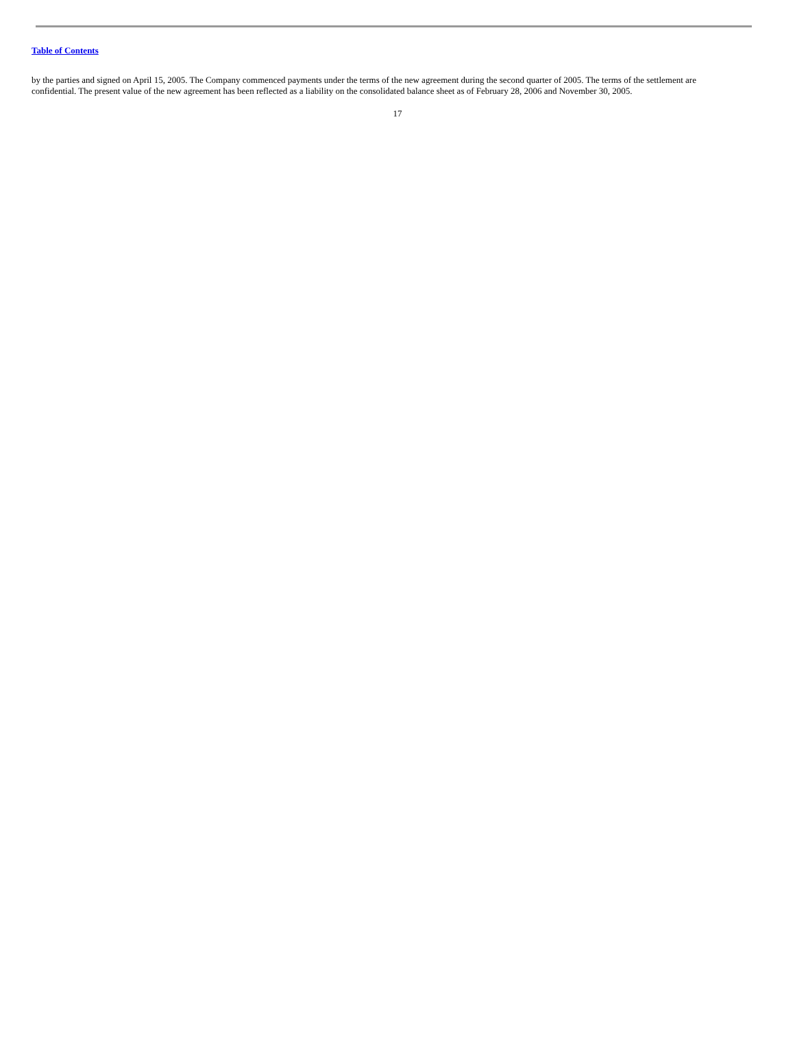Table of Contents
by the parties and signed on April 15, 2005. The Company commenced payments under the terms of the new agreement during the second quarter of 2005. The terms of the settlement are confidential. The present value of the new agreement has been reflected as a liability on the consolidated balance sheet as of February 28, 2006 and November 30, 2005.
17